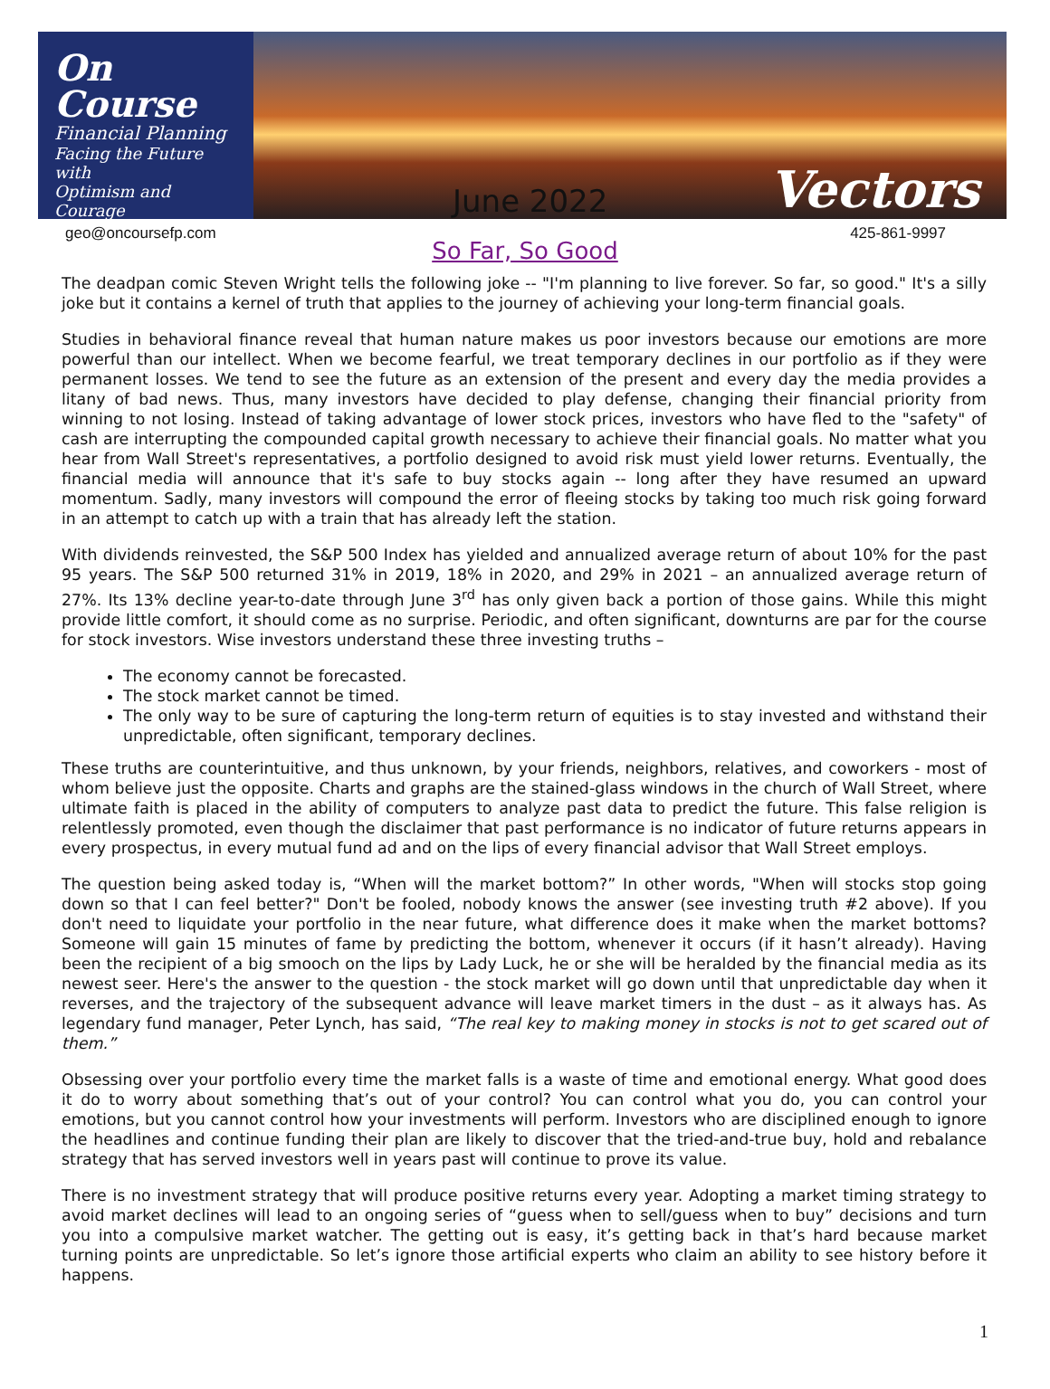On Course
Financial Planning
Facing the Future with
Optimism and Courage
June 2022 Vectors
geo@oncoursefp.com 425-861-9997
So Far, So Good
The deadpan comic Steven Wright tells the following joke -- "I'm planning to live forever. So far, so good." It's a silly joke but it contains a kernel of truth that applies to the journey of achieving your long-term financial goals.
Studies in behavioral finance reveal that human nature makes us poor investors because our emotions are more powerful than our intellect. When we become fearful, we treat temporary declines in our portfolio as if they were permanent losses. We tend to see the future as an extension of the present and every day the media provides a litany of bad news. Thus, many investors have decided to play defense, changing their financial priority from winning to not losing. Instead of taking advantage of lower stock prices, investors who have fled to the "safety" of cash are interrupting the compounded capital growth necessary to achieve their financial goals. No matter what you hear from Wall Street's representatives, a portfolio designed to avoid risk must yield lower returns. Eventually, the financial media will announce that it's safe to buy stocks again -- long after they have resumed an upward momentum. Sadly, many investors will compound the error of fleeing stocks by taking too much risk going forward in an attempt to catch up with a train that has already left the station.
With dividends reinvested, the S&P 500 Index has yielded and annualized average return of about 10% for the past 95 years. The S&P 500 returned 31% in 2019, 18% in 2020, and 29% in 2021 – an annualized average return of 27%. Its 13% decline year-to-date through June 3<sup>rd</sup> has only given back a portion of those gains. While this might provide little comfort, it should come as no surprise. Periodic, and often significant, downturns are par for the course for stock investors. Wise investors understand these three investing truths –
The economy cannot be forecasted.
The stock market cannot be timed.
The only way to be sure of capturing the long-term return of equities is to stay invested and withstand their unpredictable, often significant, temporary declines.
These truths are counterintuitive, and thus unknown, by your friends, neighbors, relatives, and coworkers - most of whom believe just the opposite. Charts and graphs are the stained-glass windows in the church of Wall Street, where ultimate faith is placed in the ability of computers to analyze past data to predict the future. This false religion is relentlessly promoted, even though the disclaimer that past performance is no indicator of future returns appears in every prospectus, in every mutual fund ad and on the lips of every financial advisor that Wall Street employs.
The question being asked today is, “When will the market bottom?” In other words, "When will stocks stop going down so that I can feel better?" Don't be fooled, nobody knows the answer (see investing truth #2 above). If you don't need to liquidate your portfolio in the near future, what difference does it make when the market bottoms? Someone will gain 15 minutes of fame by predicting the bottom, whenever it occurs (if it hasn’t already). Having been the recipient of a big smooch on the lips by Lady Luck, he or she will be heralded by the financial media as its newest seer. Here's the answer to the question - the stock market will go down until that unpredictable day when it reverses, and the trajectory of the subsequent advance will leave market timers in the dust – as it always has. As legendary fund manager, Peter Lynch, has said, “The real key to making money in stocks is not to get scared out of them.”
Obsessing over your portfolio every time the market falls is a waste of time and emotional energy. What good does it do to worry about something that’s out of your control? You can control what you do, you can control your emotions, but you cannot control how your investments will perform. Investors who are disciplined enough to ignore the headlines and continue funding their plan are likely to discover that the tried-and-true buy, hold and rebalance strategy that has served investors well in years past will continue to prove its value.
There is no investment strategy that will produce positive returns every year. Adopting a market timing strategy to avoid market declines will lead to an ongoing series of “guess when to sell/guess when to buy” decisions and turn you into a compulsive market watcher. The getting out is easy, it’s getting back in that’s hard because market turning points are unpredictable. So let’s ignore those artificial experts who claim an ability to see history before it happens.
1